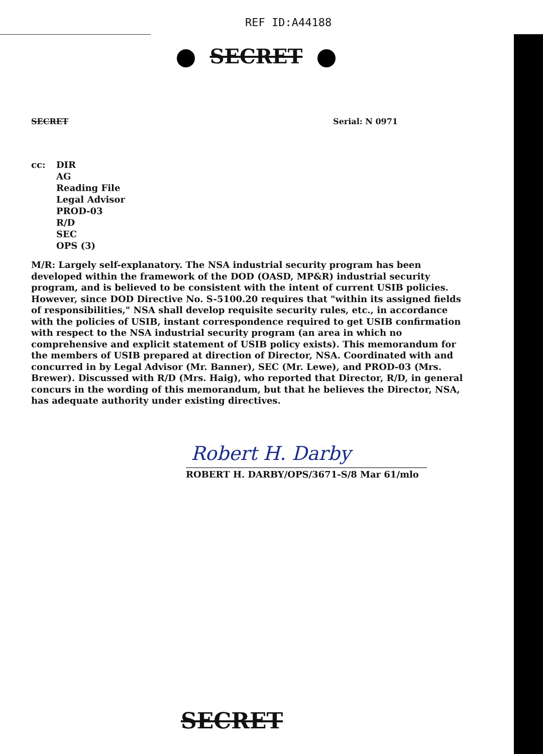REF ID:A44188
SECRET
SECRET Serial: N 0971
cc: DIR
AG
Reading File
Legal Advisor
PROD-03
R/D
SEC
OPS (3)
M/R: Largely self-explanatory. The NSA industrial security program has been developed within the framework of the DOD (OASD, MP&R) industrial security program, and is believed to be consistent with the intent of current USIB policies. However, since DOD Directive No. S-5100.20 requires that "within its assigned fields of responsibilities," NSA shall develop requisite security rules, etc., in accordance with the policies of USIB, instant correspondence required to get USIB confirmation with respect to the NSA industrial security program (an area in which no comprehensive and explicit statement of USIB policy exists). This memorandum for the members of USIB prepared at direction of Director, NSA. Coordinated with and concurred in by Legal Advisor (Mr. Banner), SEC (Mr. Lewe), and PROD-03 (Mrs. Brewer). Discussed with R/D (Mrs. Haig), who reported that Director, R/D, in general concurs in the wording of this memorandum, but that he believes the Director, NSA, has adequate authority under existing directives.
Robert H. Darby
ROBERT H. DARBY/OPS/3671-S/8 Mar 61/mlo
SECRET